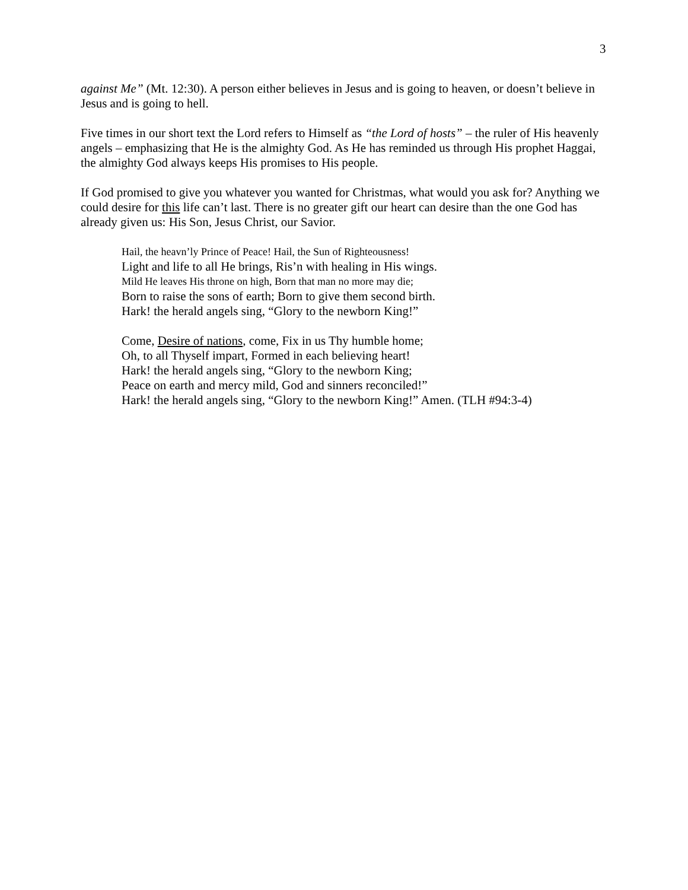3
against Me” (Mt. 12:30). A person either believes in Jesus and is going to heaven, or doesn’t believe in Jesus and is going to hell.
Five times in our short text the Lord refers to Himself as “the Lord of hosts” – the ruler of His heavenly angels – emphasizing that He is the almighty God. As He has reminded us through His prophet Haggai, the almighty God always keeps His promises to His people.
If God promised to give you whatever you wanted for Christmas, what would you ask for? Anything we could desire for this life can’t last. There is no greater gift our heart can desire than the one God has already given us: His Son, Jesus Christ, our Savior.
Hail, the heavn’ly Prince of Peace! Hail, the Sun of Righteousness!
Light and life to all He brings, Ris’n with healing in His wings.
Mild He leaves His throne on high, Born that man no more may die;
Born to raise the sons of earth; Born to give them second birth.
Hark! the herald angels sing, “Glory to the newborn King!”
Come, Desire of nations, come, Fix in us Thy humble home;
Oh, to all Thyself impart, Formed in each believing heart!
Hark! the herald angels sing, “Glory to the newborn King;
Peace on earth and mercy mild, God and sinners reconciled!”
Hark! the herald angels sing, “Glory to the newborn King!” Amen. (TLH #94:3-4)